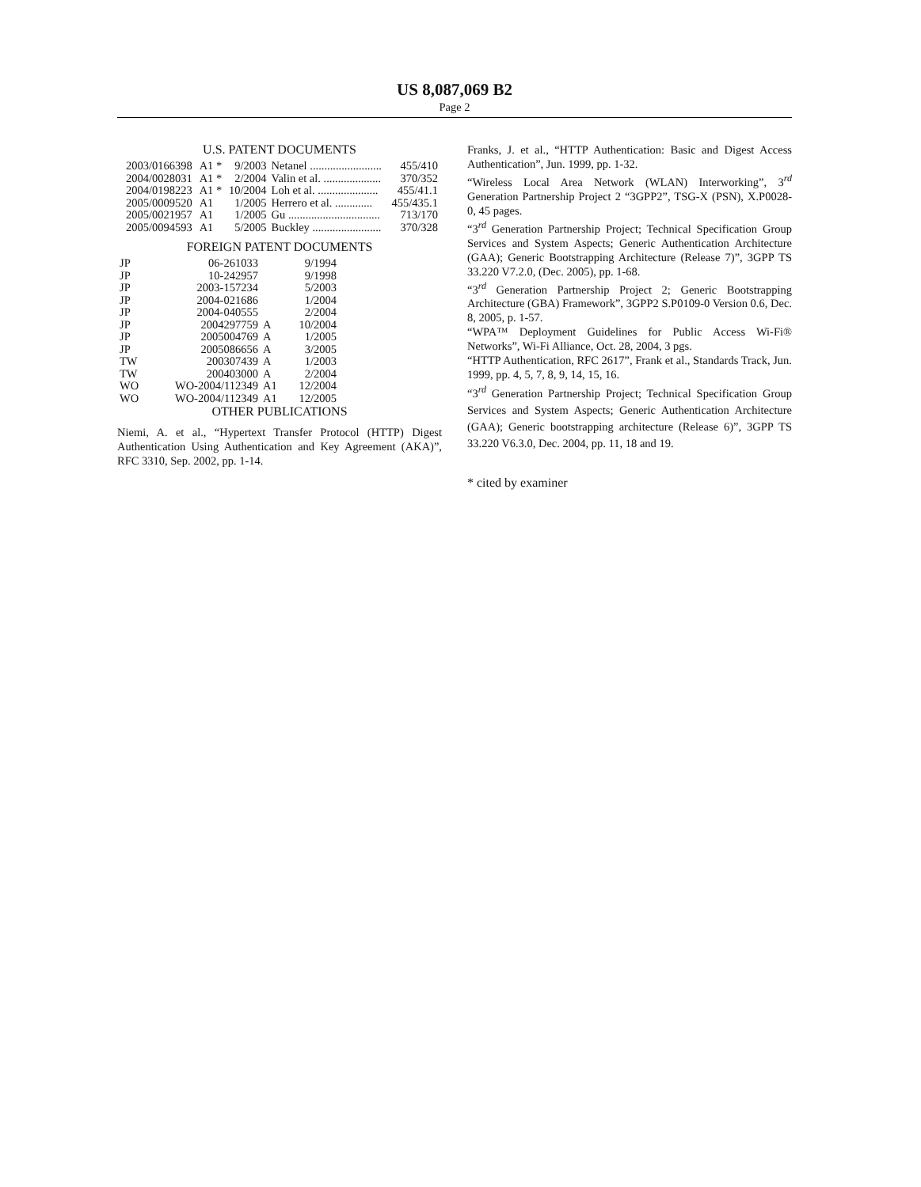US 8,087,069 B2
Page 2
U.S. PATENT DOCUMENTS
| 2003/0166398 | A1 * | 9/2003 | Netanel ......................... | 455/410 |
| 2004/0028031 | A1 * | 2/2004 | Valin et al. .................... | 370/352 |
| 2004/0198223 | A1 * | 10/2004 | Loh et al. ..................... | 455/41.1 |
| 2005/0009520 | A1 | 1/2005 | Herrero et al. ............. | 455/435.1 |
| 2005/0021957 | A1 | 1/2005 | Gu ................................ | 713/170 |
| 2005/0094593 | A1 | 5/2005 | Buckley ........................ | 370/328 |
FOREIGN PATENT DOCUMENTS
| JP | 06-261033 | | 9/1994 |
| JP | 10-242957 | | 9/1998 |
| JP | 2003-157234 | | 5/2003 |
| JP | 2004-021686 | | 1/2004 |
| JP | 2004-040555 | | 2/2004 |
| JP | 2004297759 | A | 10/2004 |
| JP | 2005004769 | A | 1/2005 |
| JP | 2005086656 | A | 3/2005 |
| TW | 200307439 | A | 1/2003 |
| TW | 200403000 | A | 2/2004 |
| WO | WO-2004/112349 | A1 | 12/2004 |
| WO | WO-2004/112349 | A1 | 12/2005 |
OTHER PUBLICATIONS
Niemi, A. et al., “Hypertext Transfer Protocol (HTTP) Digest Authentication Using Authentication and Key Agreement (AKA)”, RFC 3310, Sep. 2002, pp. 1-14.
Franks, J. et al., “HTTP Authentication: Basic and Digest Access Authentication”, Jun. 1999, pp. 1-32.
“Wireless Local Area Network (WLAN) Interworking”, 3<sup>rd</sup> Generation Partnership Project 2 “3GPP2”, TSG-X (PSN), X.P0028-0, 45 pages.
“3<sup>rd</sup> Generation Partnership Project; Technical Specification Group Services and System Aspects; Generic Authentication Architecture (GAA); Generic Bootstrapping Architecture (Release 7)”, 3GPP TS 33.220 V7.2.0, (Dec. 2005), pp. 1-68.
“3<sup>rd</sup> Generation Partnership Project 2; Generic Bootstrapping Architecture (GBA) Framework”, 3GPP2 S.P0109-0 Version 0.6, Dec. 8, 2005, p. 1-57.
“WPA™ Deployment Guidelines for Public Access Wi-Fi® Networks”, Wi-Fi Alliance, Oct. 28, 2004, 3 pgs.
“HTTP Authentication, RFC 2617”, Frank et al., Standards Track, Jun. 1999, pp. 4, 5, 7, 8, 9, 14, 15, 16.
“3<sup>rd</sup> Generation Partnership Project; Technical Specification Group Services and System Aspects; Generic Authentication Architecture (GAA); Generic bootstrapping architecture (Release 6)”, 3GPP TS 33.220 V6.3.0, Dec. 2004, pp. 11, 18 and 19.
* cited by examiner